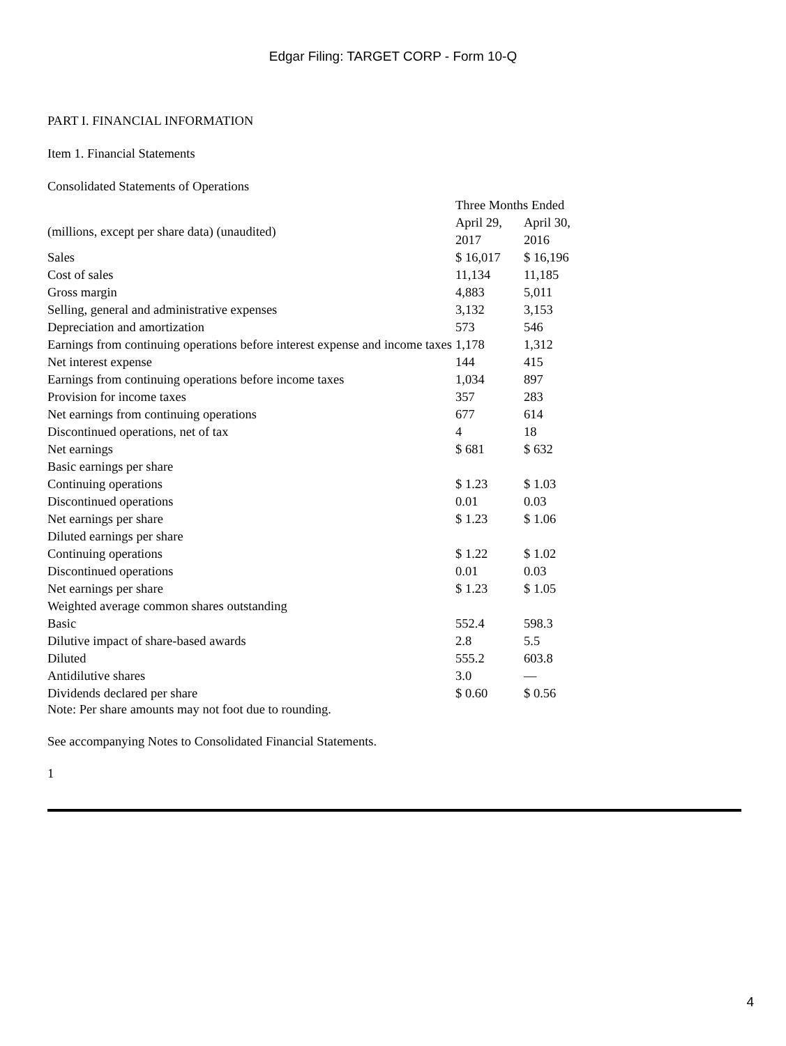Edgar Filing: TARGET CORP - Form 10-Q
PART I. FINANCIAL INFORMATION
Item 1. Financial Statements
Consolidated Statements of Operations
| | Three Months Ended | |
| --- | --- | --- |
| (millions, except per share data) (unaudited) | April 29, 2017 | April 30, 2016 |
| Sales | $ 16,017 | $ 16,196 |
| Cost of sales | 11,134 | 11,185 |
| Gross margin | 4,883 | 5,011 |
| Selling, general and administrative expenses | 3,132 | 3,153 |
| Depreciation and amortization | 573 | 546 |
| Earnings from continuing operations before interest expense and income taxes | 1,178 | 1,312 |
| Net interest expense | 144 | 415 |
| Earnings from continuing operations before income taxes | 1,034 | 897 |
| Provision for income taxes | 357 | 283 |
| Net earnings from continuing operations | 677 | 614 |
| Discontinued operations, net of tax | 4 | 18 |
| Net earnings | $ 681 | $ 632 |
| Basic earnings per share | | |
| Continuing operations | $ 1.23 | $ 1.03 |
| Discontinued operations | 0.01 | 0.03 |
| Net earnings per share | $ 1.23 | $ 1.06 |
| Diluted earnings per share | | |
| Continuing operations | $ 1.22 | $ 1.02 |
| Discontinued operations | 0.01 | 0.03 |
| Net earnings per share | $ 1.23 | $ 1.05 |
| Weighted average common shares outstanding | | |
| Basic | 552.4 | 598.3 |
| Dilutive impact of share-based awards | 2.8 | 5.5 |
| Diluted | 555.2 | 603.8 |
| Antidilutive shares | 3.0 | — |
| Dividends declared per share | $ 0.60 | $ 0.56 |
Note: Per share amounts may not foot due to rounding.
See accompanying Notes to Consolidated Financial Statements.
1
4